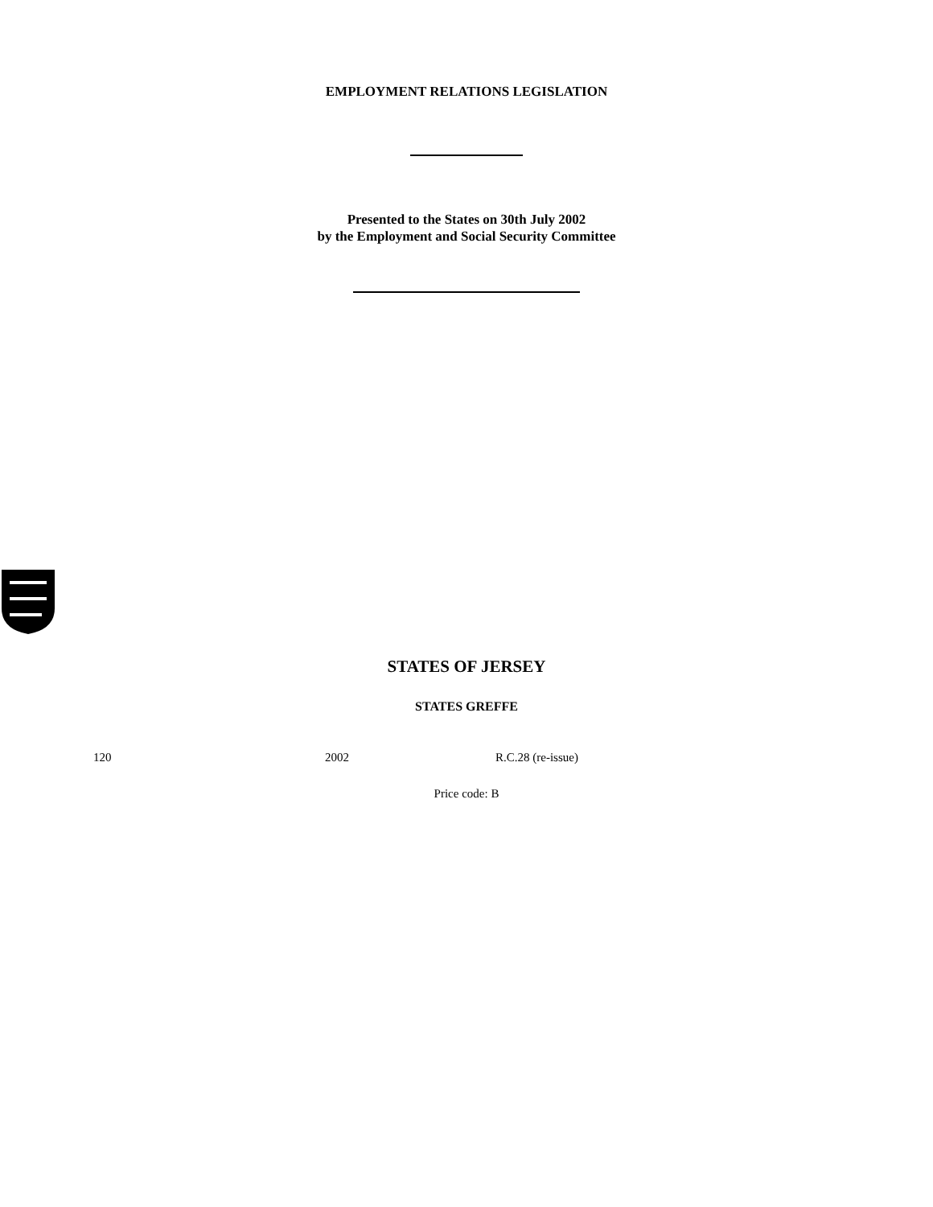EMPLOYMENT RELATIONS LEGISLATION
Presented to the States on 30th July 2002
by the Employment and Social Security Committee
STATES OF JERSEY
STATES GREFFE
120 2002 R.C.28 (re-issue)
Price code: B